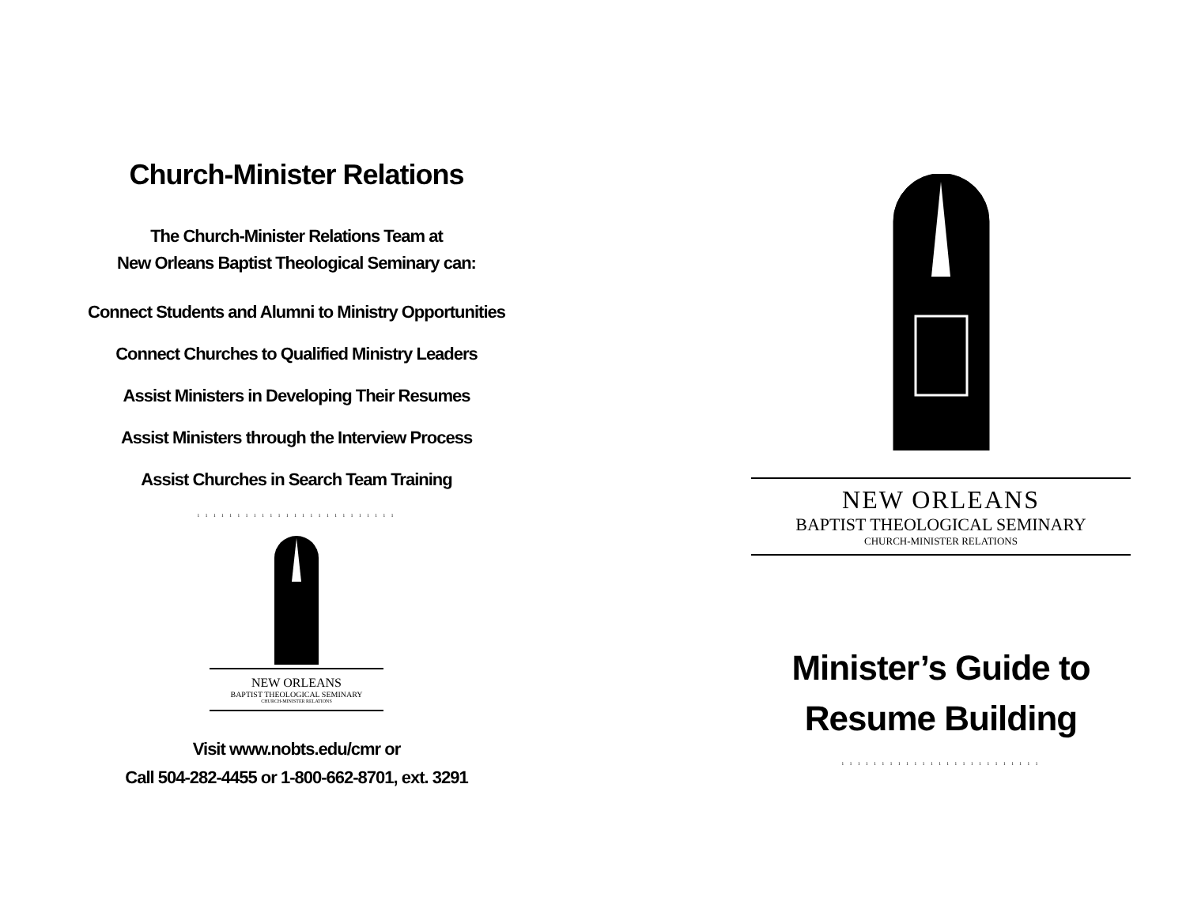Church-Minister Relations
The Church-Minister Relations Team at
New Orleans Baptist Theological Seminary can:
Connect Students and Alumni to Ministry Opportunities
Connect Churches to Qualified Ministry Leaders
Assist Ministers in Developing Their Resumes
Assist Ministers through the Interview Process
Assist Churches in Search Team Training
ı ı ı ı ı ı ı ı ı ı ı ı ı ı ı ı ı ı ı ı ı ı ı ı ı
NEW ORLEANS
BAPTIST THEOLOGICAL SEMINARY
CHURCH-MINISTER RELATIONS
Visit www.nobts.edu/cmr or
Call 504-282-4455 or 1-800-662-8701, ext. 3291
NEW ORLEANS
BAPTIST THEOLOGICAL SEMINARY
CHURCH-MINISTER RELATIONS
Minister’s Guide to
Resume Building
ı ı ı ı ı ı ı ı ı ı ı ı ı ı ı ı ı ı ı ı ı ı ı ı ı